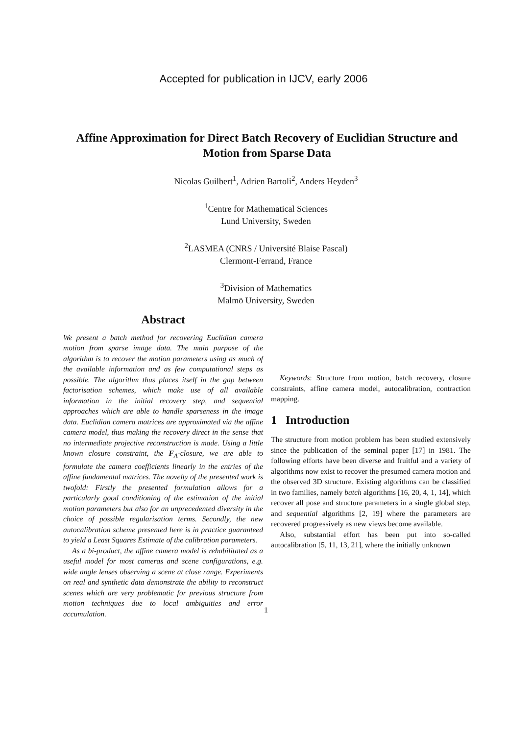Accepted for publication in IJCV, early 2006
Affine Approximation for Direct Batch Recovery of Euclidian Structure and Motion from Sparse Data
Nicolas Guilbert<sup>1</sup>, Adrien Bartoli<sup>2</sup>, Anders Heyden<sup>3</sup>
<sup>1</sup> Centre for Mathematical Sciences
Lund University, Sweden
<sup>2</sup> LASMEA (CNRS / Université Blaise Pascal)
Clermont-Ferrand, France
<sup>3</sup> Division of Mathematics
Malmö University, Sweden
Abstract
We present a batch method for recovering Euclidian camera motion from sparse image data. The main purpose of the algorithm is to recover the motion parameters using as much of the available information and as few computational steps as possible. The algorithm thus places itself in the gap between factorisation schemes, which make use of all available information in the initial recovery step, and sequential approaches which are able to handle sparseness in the image data. Euclidian camera matrices are approximated via the affine camera model, thus making the recovery direct in the sense that no intermediate projective reconstruction is made. Using a little known closure constraint, the F<sub>A</sub>-closure, we are able to formulate the camera coefficients linearly in the entries of the affine fundamental matrices. The novelty of the presented work is twofold: Firstly the presented formulation allows for a particularly good conditioning of the estimation of the initial motion parameters but also for an unprecedented diversity in the choice of possible regularisation terms. Secondly, the new autocalibration scheme presented here is in practice guaranteed to yield a Least Squares Estimate of the calibration parameters.
As a bi-product, the affine camera model is rehabilitated as a useful model for most cameras and scene configurations, e.g. wide angle lenses observing a scene at close range. Experiments on real and synthetic data demonstrate the ability to reconstruct scenes which are very problematic for previous structure from motion techniques due to local ambiguities and error accumulation.
Keywords: Structure from motion, batch recovery, closure constraints, affine camera model, autocalibration, contraction mapping.
1 Introduction
The structure from motion problem has been studied extensively since the publication of the seminal paper [17] in 1981. The following efforts have been diverse and fruitful and a variety of algorithms now exist to recover the presumed camera motion and the observed 3D structure. Existing algorithms can be classified in two families, namely batch algorithms [16, 20, 4, 1, 14], which recover all pose and structure parameters in a single global step, and sequential algorithms [2, 19] where the parameters are recovered progressively as new views become available.
Also, substantial effort has been put into so-called autocalibration [5, 11, 13, 21], where the initially unknown
1